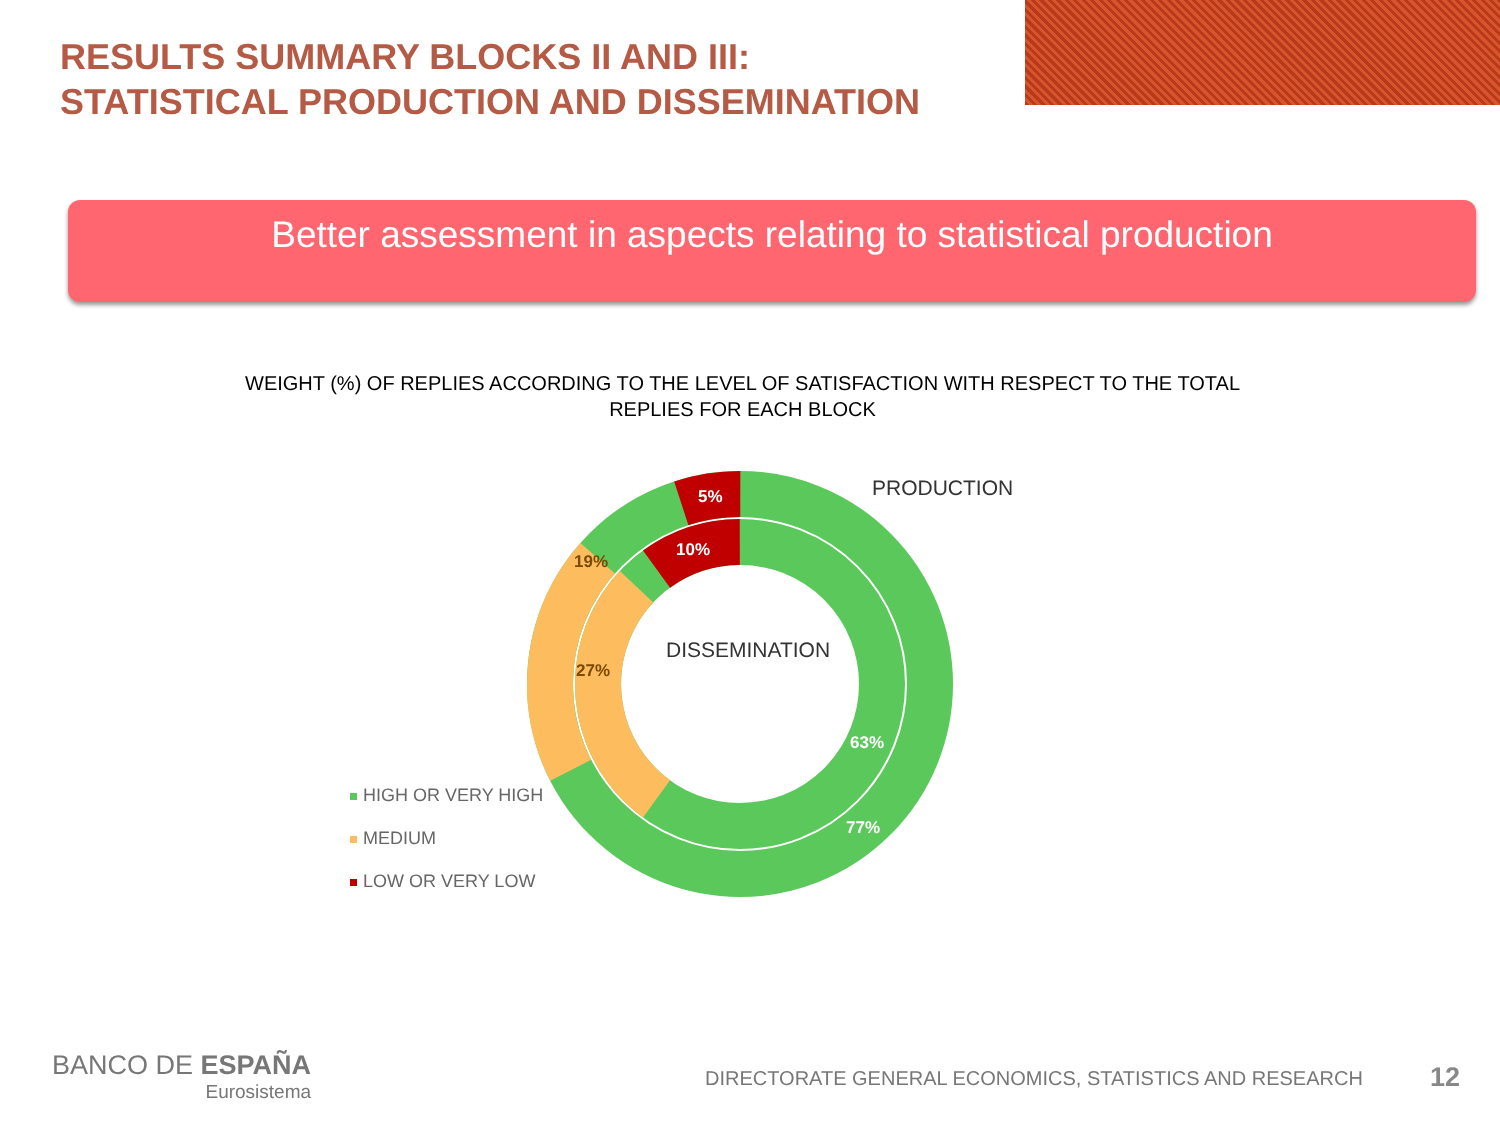RESULTS SUMMARY BLOCKS II AND III:
STATISTICAL PRODUCTION AND DISSEMINATION
Better assessment in aspects relating to statistical production
WEIGHT (%) OF REPLIES ACCORDING TO THE LEVEL OF SATISFACTION WITH RESPECT TO THE TOTAL REPLIES FOR EACH BLOCK
5%
10%
19%
27%
63%
77%
PRODUCTION
DISSEMINATION
HIGH OR VERY HIGH
MEDIUM
LOW OR VERY LOW
BANCO DE ESPAÑA
Eurosistema
DIRECTORATE GENERAL ECONOMICS, STATISTICS AND RESEARCH
12